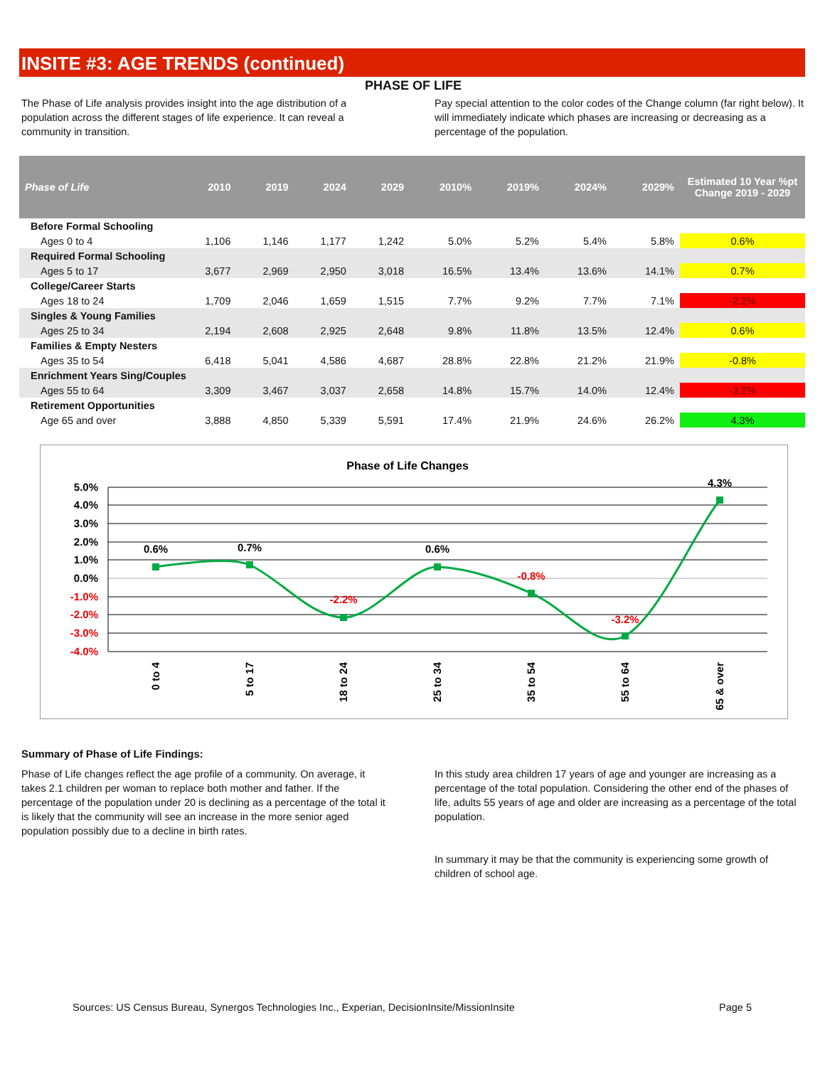INSITE #3: AGE TRENDS (continued)
PHASE OF LIFE
The Phase of Life analysis provides insight into the age distribution of a population across the different stages of life experience. It can reveal a community in transition.
Pay special attention to the color codes of the Change column (far right below). It will immediately indicate which phases are increasing or decreasing as a percentage of the population.
| Phase of Life | 2010 | 2019 | 2024 | 2029 | 2010% | 2019% | 2024% | 2029% | Estimated 10 Year %pt Change 2019 - 2029 |
| --- | --- | --- | --- | --- | --- | --- | --- | --- | --- |
| Before Formal Schooling | | | | | | | | | |
| Ages 0 to 4 | 1,106 | 1,146 | 1,177 | 1,242 | 5.0% | 5.2% | 5.4% | 5.8% | 0.6% |
| Required Formal Schooling | | | | | | | | | |
| Ages 5 to 17 | 3,677 | 2,969 | 2,950 | 3,018 | 16.5% | 13.4% | 13.6% | 14.1% | 0.7% |
| College/Career Starts | | | | | | | | | |
| Ages 18 to 24 | 1,709 | 2,046 | 1,659 | 1,515 | 7.7% | 9.2% | 7.7% | 7.1% | -2.2% |
| Singles & Young Families | | | | | | | | | |
| Ages 25 to 34 | 2,194 | 2,608 | 2,925 | 2,648 | 9.8% | 11.8% | 13.5% | 12.4% | 0.6% |
| Families & Empty Nesters | | | | | | | | | |
| Ages 35 to 54 | 6,418 | 5,041 | 4,586 | 4,687 | 28.8% | 22.8% | 21.2% | 21.9% | -0.8% |
| Enrichment Years Sing/Couples | | | | | | | | | |
| Ages 55 to 64 | 3,309 | 3,467 | 3,037 | 2,658 | 14.8% | 15.7% | 14.0% | 12.4% | -3.2% |
| Retirement Opportunities | | | | | | | | | |
| Age 65 and over | 3,888 | 4,850 | 5,339 | 5,591 | 17.4% | 21.9% | 24.6% | 26.2% | 4.3% |
Phase of Life Changes
5.0%
4.0%
3.0%
2.0%
1.0%
0.0%
-1.0%
-2.0%
-3.0%
-4.0%
0.6%
0.7%
-2.2%
0.6%
-0.8%
-3.2%
4.3%
0 to 4
5 to 17
18 to 24
25 to 34
35 to 54
55 to 64
65 & over
Summary of Phase of Life Findings:
Phase of Life changes reflect the age profile of a community. On average, it takes 2.1 children per woman to replace both mother and father. If the percentage of the population under 20 is declining as a percentage of the total it is likely that the community will see an increase in the more senior aged population possibly due to a decline in birth rates.
In this study area children 17 years of age and younger are increasing as a percentage of the total population. Considering the other end of the phases of life, adults 55 years of age and older are increasing as a percentage of the total population.
In summary it may be that the community is experiencing some growth of children of school age.
Sources: US Census Bureau, Synergos Technologies Inc., Experian, DecisionInsite/MissionInsite Page 5